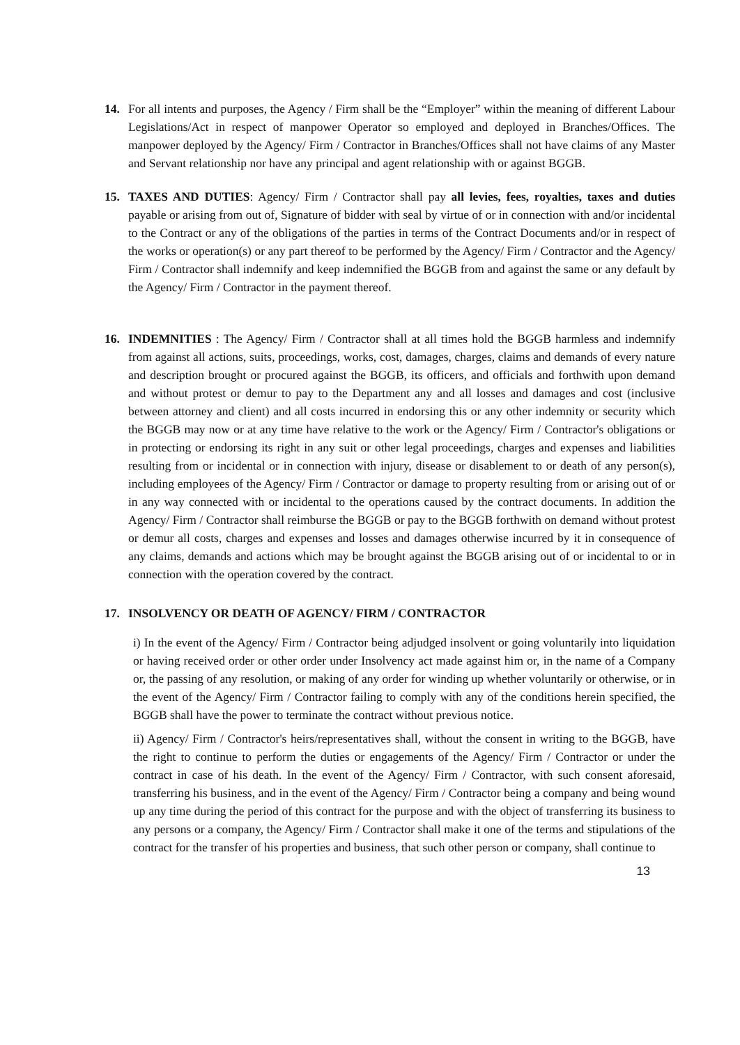14. For all intents and purposes, the Agency / Firm shall be the “Employer” within the meaning of different Labour Legislations/Act in respect of manpower Operator so employed and deployed in Branches/Offices. The manpower deployed by the Agency/ Firm / Contractor in Branches/Offices shall not have claims of any Master and Servant relationship nor have any principal and agent relationship with or against BGGB.
15. TAXES AND DUTIES: Agency/ Firm / Contractor shall pay all levies, fees, royalties, taxes and duties payable or arising from out of, Signature of bidder with seal by virtue of or in connection with and/or incidental to the Contract or any of the obligations of the parties in terms of the Contract Documents and/or in respect of the works or operation(s) or any part thereof to be performed by the Agency/ Firm / Contractor and the Agency/ Firm / Contractor shall indemnify and keep indemnified the BGGB from and against the same or any default by the Agency/ Firm / Contractor in the payment thereof.
16. INDEMNITIES : The Agency/ Firm / Contractor shall at all times hold the BGGB harmless and indemnify from against all actions, suits, proceedings, works, cost, damages, charges, claims and demands of every nature and description brought or procured against the BGGB, its officers, and officials and forthwith upon demand and without protest or demur to pay to the Department any and all losses and damages and cost (inclusive between attorney and client) and all costs incurred in endorsing this or any other indemnity or security which the BGGB may now or at any time have relative to the work or the Agency/ Firm / Contractor's obligations or in protecting or endorsing its right in any suit or other legal proceedings, charges and expenses and liabilities resulting from or incidental or in connection with injury, disease or disablement to or death of any person(s), including employees of the Agency/ Firm / Contractor or damage to property resulting from or arising out of or in any way connected with or incidental to the operations caused by the contract documents. In addition the Agency/ Firm / Contractor shall reimburse the BGGB or pay to the BGGB forthwith on demand without protest or demur all costs, charges and expenses and losses and damages otherwise incurred by it in consequence of any claims, demands and actions which may be brought against the BGGB arising out of or incidental to or in connection with the operation covered by the contract.
17. INSOLVENCY OR DEATH OF AGENCY/ FIRM / CONTRACTOR
i) In the event of the Agency/ Firm / Contractor being adjudged insolvent or going voluntarily into liquidation or having received order or other order under Insolvency act made against him or, in the name of a Company or, the passing of any resolution, or making of any order for winding up whether voluntarily or otherwise, or in the event of the Agency/ Firm / Contractor failing to comply with any of the conditions herein specified, the BGGB shall have the power to terminate the contract without previous notice.
ii) Agency/ Firm / Contractor's heirs/representatives shall, without the consent in writing to the BGGB, have the right to continue to perform the duties or engagements of the Agency/ Firm / Contractor or under the contract in case of his death. In the event of the Agency/ Firm / Contractor, with such consent aforesaid, transferring his business, and in the event of the Agency/ Firm / Contractor being a company and being wound up any time during the period of this contract for the purpose and with the object of transferring its business to any persons or a company, the Agency/ Firm / Contractor shall make it one of the terms and stipulations of the contract for the transfer of his properties and business, that such other person or company, shall continue to
13